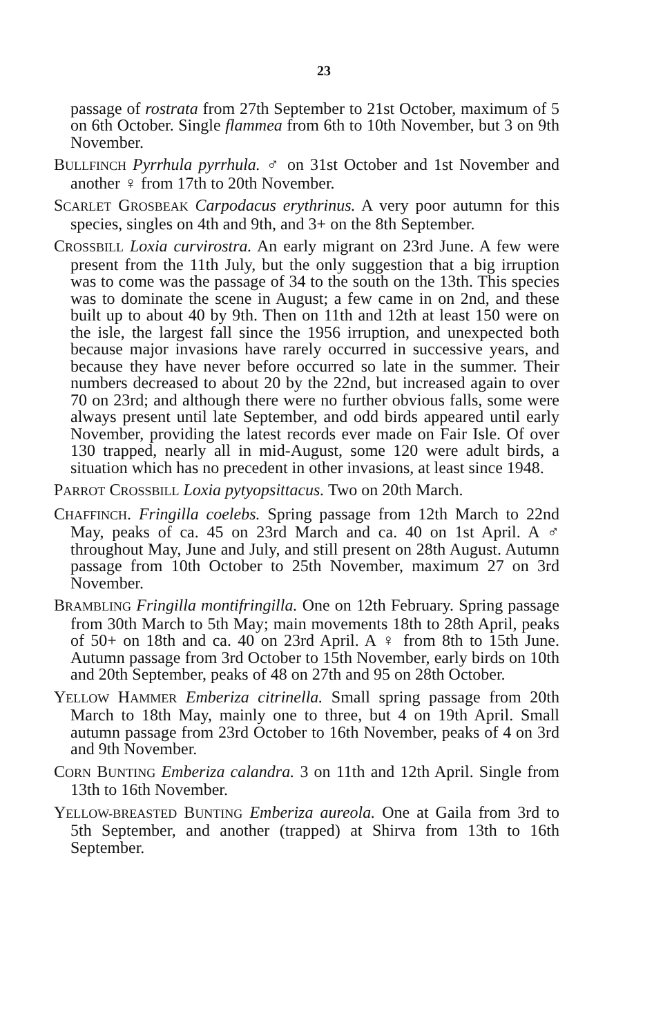23
passage of rostrata from 27th September to 21st October, maximum of 5 on 6th October. Single flammea from 6th to 10th November, but 3 on 9th November.
BULLFINCH Pyrrhula pyrrhula. ♂ on 31st October and 1st November and another ♀ from 17th to 20th November.
SCARLET GROSBEAK Carpodacus erythrinus. A very poor autumn for this species, singles on 4th and 9th, and 3+ on the 8th September.
CROSSBILL Loxia curvirostra. An early migrant on 23rd June. A few were present from the 11th July, but the only suggestion that a big irruption was to come was the passage of 34 to the south on the 13th. This species was to dominate the scene in August; a few came in on 2nd, and these built up to about 40 by 9th. Then on 11th and 12th at least 150 were on the isle, the largest fall since the 1956 irruption, and unexpected both because major invasions have rarely occurred in successive years, and because they have never before occurred so late in the summer. Their numbers decreased to about 20 by the 22nd, but increased again to over 70 on 23rd; and although there were no further obvious falls, some were always present until late September, and odd birds appeared until early November, providing the latest records ever made on Fair Isle. Of over 130 trapped, nearly all in mid-August, some 120 were adult birds, a situation which has no precedent in other invasions, at least since 1948.
PARROT CROSSBILL Loxia pytyopsittacus. Two on 20th March.
CHAFFINCH. Fringilla coelebs. Spring passage from 12th March to 22nd May, peaks of ca. 45 on 23rd March and ca. 40 on 1st April. A ♂ throughout May, June and July, and still present on 28th August. Autumn passage from 10th October to 25th November, maximum 27 on 3rd November.
BRAMBLING Fringilla montifringilla. One on 12th February. Spring passage from 30th March to 5th May; main movements 18th to 28th April, peaks of 50+ on 18th and ca. 40 on 23rd April. A ♀ from 8th to 15th June. Autumn passage from 3rd October to 15th November, early birds on 10th and 20th September, peaks of 48 on 27th and 95 on 28th October.
YELLOW HAMMER Emberiza citrinella. Small spring passage from 20th March to 18th May, mainly one to three, but 4 on 19th April. Small autumn passage from 23rd October to 16th November, peaks of 4 on 3rd and 9th November.
CORN BUNTING Emberiza calandra. 3 on 11th and 12th April. Single from 13th to 16th November.
YELLOW-BREASTED BUNTING Emberiza aureola. One at Gaila from 3rd to 5th September, and another (trapped) at Shirva from 13th to 16th September.